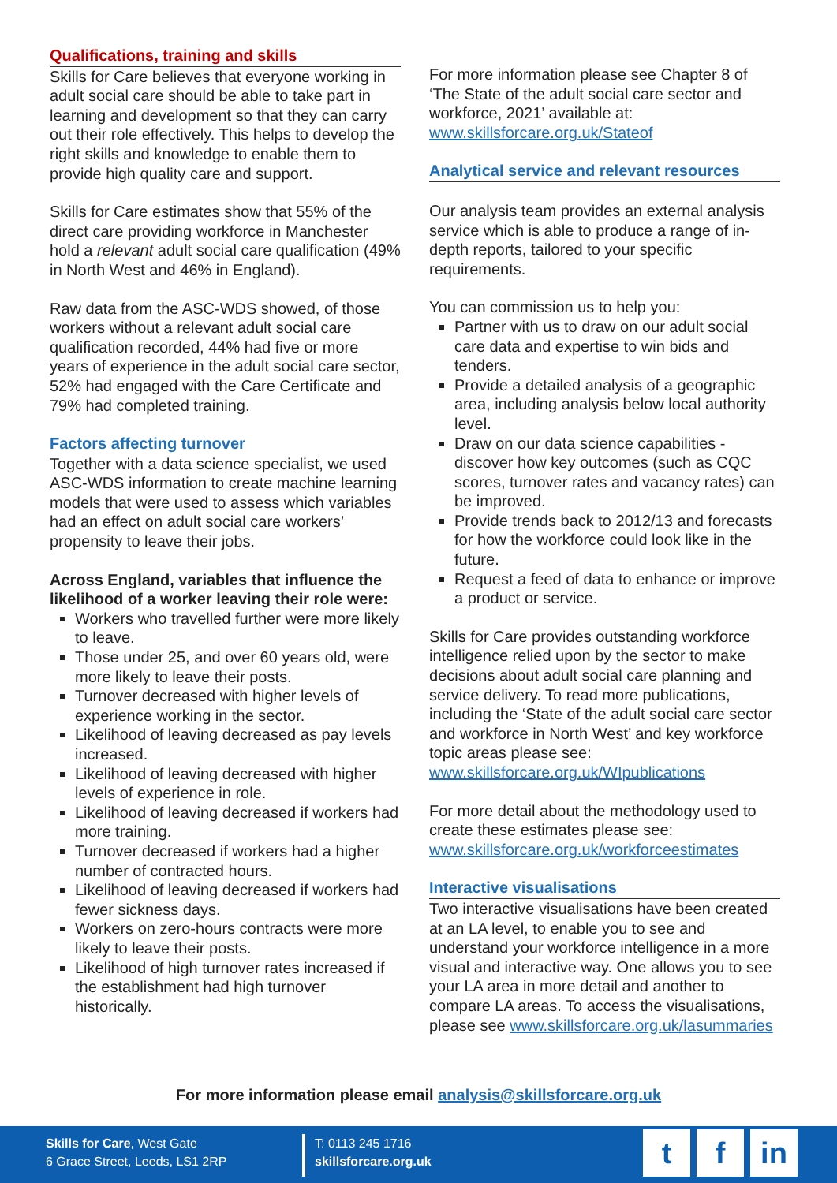Qualifications, training and skills
Skills for Care believes that everyone working in adult social care should be able to take part in learning and development so that they can carry out their role effectively. This helps to develop the right skills and knowledge to enable them to provide high quality care and support.
Skills for Care estimates show that 55% of the direct care providing workforce in Manchester hold a relevant adult social care qualification (49% in North West and 46% in England).
Raw data from the ASC-WDS showed, of those workers without a relevant adult social care qualification recorded, 44% had five or more years of experience in the adult social care sector, 52% had engaged with the Care Certificate and 79% had completed training.
Factors affecting turnover
Together with a data science specialist, we used ASC-WDS information to create machine learning models that were used to assess which variables had an effect on adult social care workers’ propensity to leave their jobs.
Across England, variables that influence the likelihood of a worker leaving their role were:
Workers who travelled further were more likely to leave.
Those under 25, and over 60 years old, were more likely to leave their posts.
Turnover decreased with higher levels of experience working in the sector.
Likelihood of leaving decreased as pay levels increased.
Likelihood of leaving decreased with higher levels of experience in role.
Likelihood of leaving decreased if workers had more training.
Turnover decreased if workers had a higher number of contracted hours.
Likelihood of leaving decreased if workers had fewer sickness days.
Workers on zero-hours contracts were more likely to leave their posts.
Likelihood of high turnover rates increased if the establishment had high turnover historically.
For more information please see Chapter 8 of ‘The State of the adult social care sector and workforce, 2021’ available at: www.skillsforcare.org.uk/Stateof
Analytical service and relevant resources
Our analysis team provides an external analysis service which is able to produce a range of in-depth reports, tailored to your specific requirements.
You can commission us to help you:
Partner with us to draw on our adult social care data and expertise to win bids and tenders.
Provide a detailed analysis of a geographic area, including analysis below local authority level.
Draw on our data science capabilities - discover how key outcomes (such as CQC scores, turnover rates and vacancy rates) can be improved.
Provide trends back to 2012/13 and forecasts for how the workforce could look like in the future.
Request a feed of data to enhance or improve a product or service.
Skills for Care provides outstanding workforce intelligence relied upon by the sector to make decisions about adult social care planning and service delivery. To read more publications, including the ‘State of the adult social care sector and workforce in North West’ and key workforce topic areas please see: www.skillsforcare.org.uk/WIpublications
For more detail about the methodology used to create these estimates please see: www.skillsforcare.org.uk/workforceestimates
Interactive visualisations
Two interactive visualisations have been created at an LA level, to enable you to see and understand your workforce intelligence in a more visual and interactive way. One allows you to see your LA area in more detail and another to compare LA areas. To access the visualisations, please see www.skillsforcare.org.uk/lasummaries
For more information please email analysis@skillsforcare.org.uk
Skills for Care, West Gate
6 Grace Street, Leeds, LS1 2RP
T: 0113 245 1716
skillsforcare.org.uk
tf in